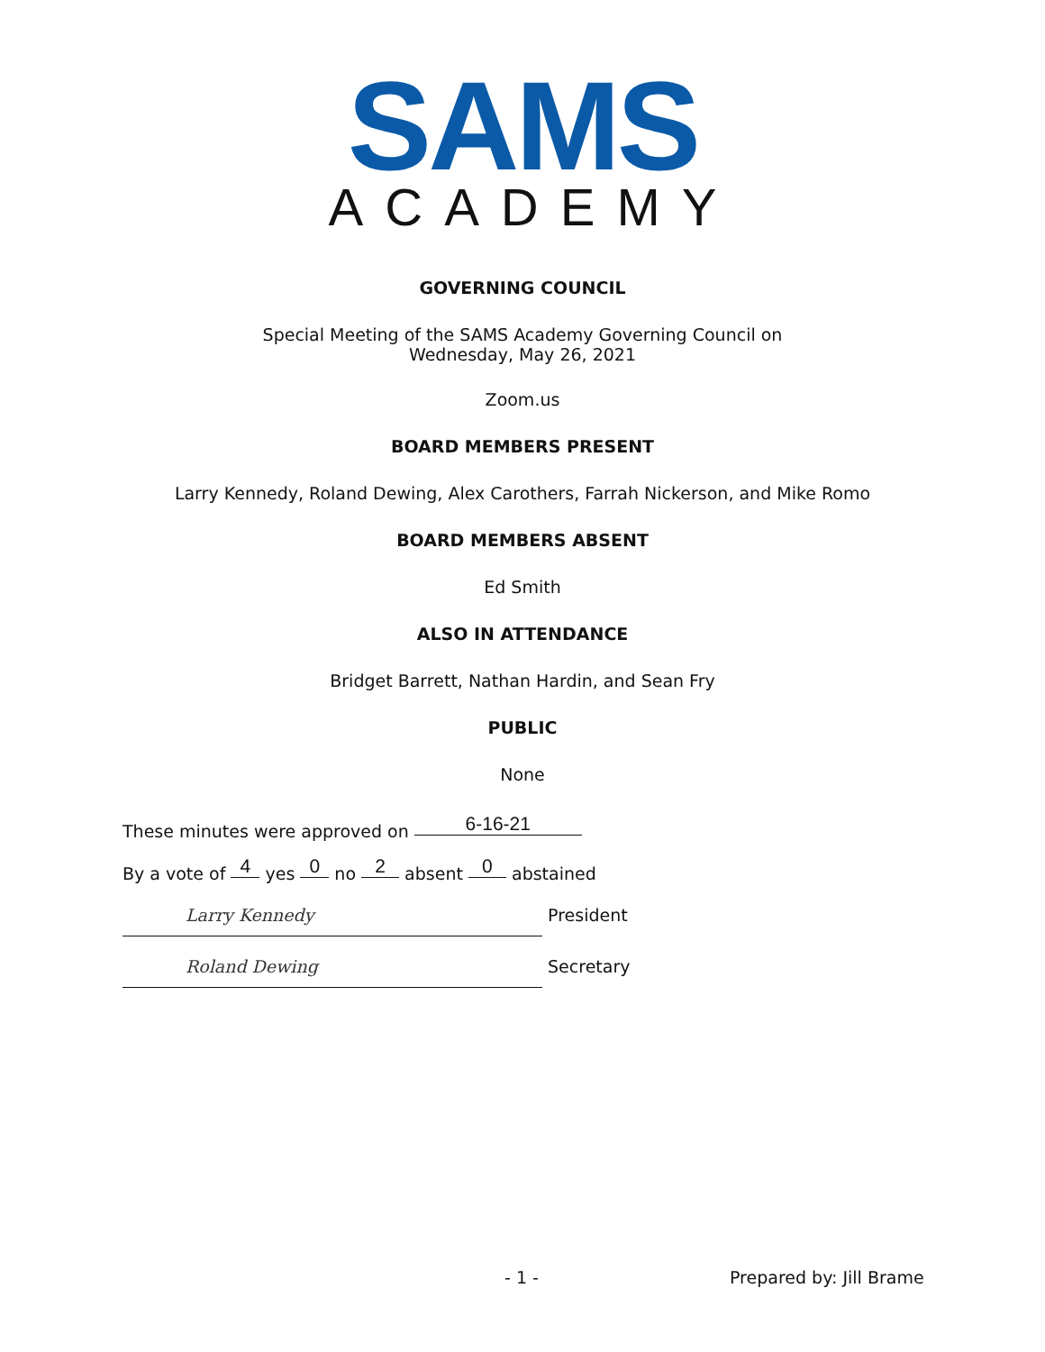SAMS
ACADEMY
GOVERNING COUNCIL
Special Meeting of the SAMS Academy Governing Council on
Wednesday, May 26, 2021
Zoom.us
BOARD MEMBERS PRESENT
Larry Kennedy, Roland Dewing, Alex Carothers, Farrah Nickerson, and Mike Romo
BOARD MEMBERS ABSENT
Ed Smith
ALSO IN ATTENDANCE
Bridget Barrett, Nathan Hardin, and Sean Fry
PUBLIC
None
These minutes were approved on 6-16-21
By a vote of 4 yes 0 no 2 absent 0 abstained
Larry Kennedy President
Roland Dewing Secretary
- 1 - Prepared by: Jill Brame